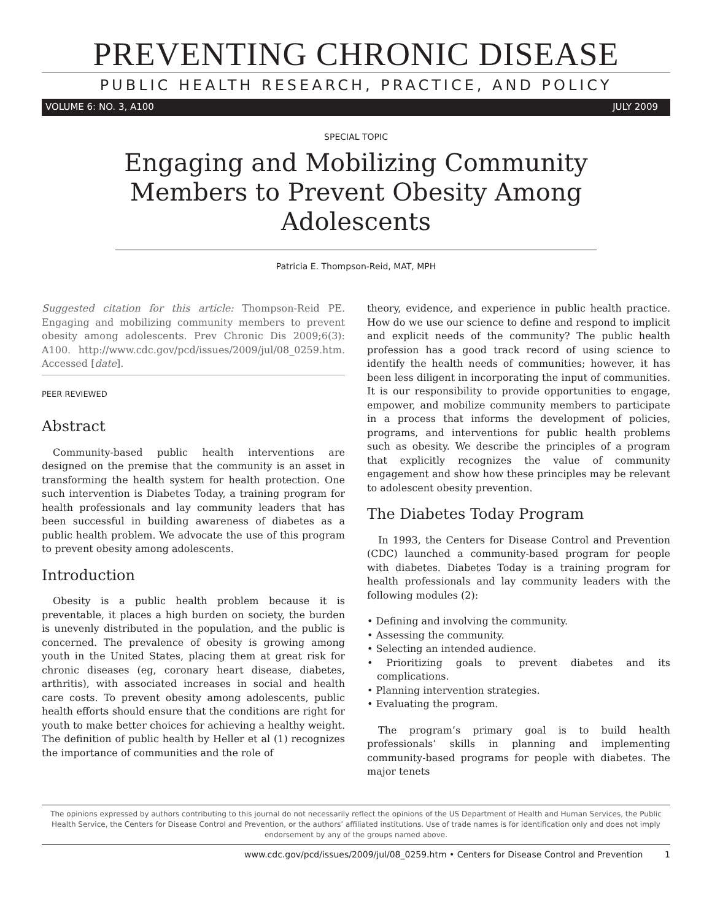PREVENTING CHRONIC DISEASE
PUBLIC HEALTH RESEARCH, PRACTICE, AND POLICY
VOLUME 6: NO. 3, A100 JULY 2009
SPECIAL TOPIC
Engaging and Mobilizing Community Members to Prevent Obesity Among Adolescents
Patricia E. Thompson-Reid, MAT, MPH
Suggested citation for this article: Thompson-Reid PE. Engaging and mobilizing community members to prevent obesity among adolescents. Prev Chronic Dis 2009;6(3): A100. http://www.cdc.gov/pcd/issues/2009/jul/08_0259.htm. Accessed [date].
PEER REVIEWED
Abstract
Community-based public health interventions are designed on the premise that the community is an asset in transforming the health system for health protection. One such intervention is Diabetes Today, a training program for health professionals and lay community leaders that has been successful in building awareness of diabetes as a public health problem. We advocate the use of this program to prevent obesity among adolescents.
Introduction
Obesity is a public health problem because it is preventable, it places a high burden on society, the burden is unevenly distributed in the population, and the public is concerned. The prevalence of obesity is growing among youth in the United States, placing them at great risk for chronic diseases (eg, coronary heart disease, diabetes, arthritis), with associated increases in social and health care costs. To prevent obesity among adolescents, public health efforts should ensure that the conditions are right for youth to make better choices for achieving a healthy weight. The definition of public health by Heller et al (1) recognizes the importance of communities and the role of
theory, evidence, and experience in public health practice. How do we use our science to define and respond to implicit and explicit needs of the community? The public health profession has a good track record of using science to identify the health needs of communities; however, it has been less diligent in incorporating the input of communities. It is our responsibility to provide opportunities to engage, empower, and mobilize community members to participate in a process that informs the development of policies, programs, and interventions for public health problems such as obesity. We describe the principles of a program that explicitly recognizes the value of community engagement and show how these principles may be relevant to adolescent obesity prevention.
The Diabetes Today Program
In 1993, the Centers for Disease Control and Prevention (CDC) launched a community-based program for people with diabetes. Diabetes Today is a training program for health professionals and lay community leaders with the following modules (2):
• Defining and involving the community.
• Assessing the community.
• Selecting an intended audience.
• Prioritizing goals to prevent diabetes and its complications.
• Planning intervention strategies.
• Evaluating the program.
The program’s primary goal is to build health professionals’ skills in planning and implementing community-based programs for people with diabetes. The major tenets
The opinions expressed by authors contributing to this journal do not necessarily reflect the opinions of the US Department of Health and Human Services, the Public Health Service, the Centers for Disease Control and Prevention, or the authors’ affiliated institutions. Use of trade names is for identification only and does not imply endorsement by any of the groups named above.
www.cdc.gov/pcd/issues/2009/jul/08_0259.htm • Centers for Disease Control and Prevention 1